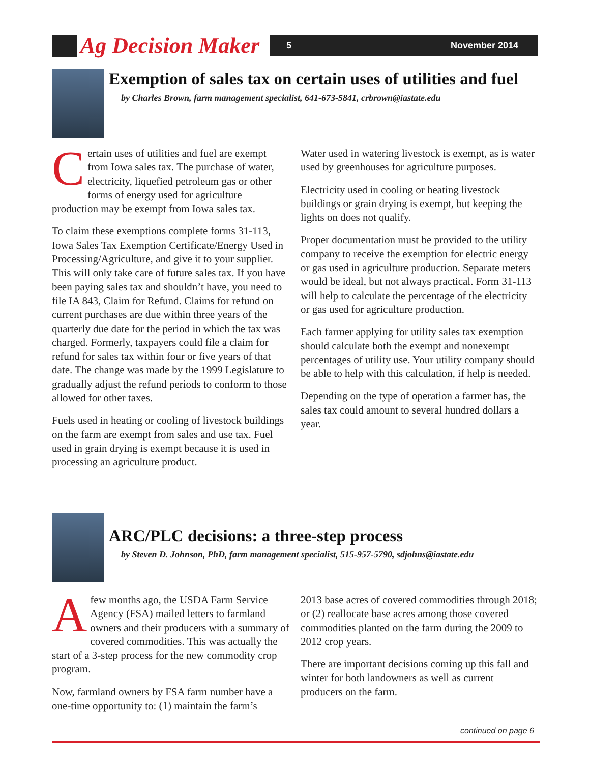Ag Decision Maker 5 November 2014
Exemption of sales tax on certain uses of utilities and fuel
by Charles Brown, farm management specialist, 641-673-5841, crbrown@iastate.edu
Certain uses of utilities and fuel are exempt from Iowa sales tax. The purchase of water, electricity, liquefied petroleum gas or other forms of energy used for agriculture production may be exempt from Iowa sales tax.
To claim these exemptions complete forms 31-113, Iowa Sales Tax Exemption Certificate/Energy Used in Processing/Agriculture, and give it to your supplier. This will only take care of future sales tax. If you have been paying sales tax and shouldn’t have, you need to file IA 843, Claim for Refund. Claims for refund on current purchases are due within three years of the quarterly due date for the period in which the tax was charged. Formerly, taxpayers could file a claim for refund for sales tax within four or five years of that date. The change was made by the 1999 Legislature to gradually adjust the refund periods to conform to those allowed for other taxes.
Fuels used in heating or cooling of livestock buildings on the farm are exempt from sales and use tax. Fuel used in grain drying is exempt because it is used in processing an agriculture product.
Water used in watering livestock is exempt, as is water used by greenhouses for agriculture purposes.
Electricity used in cooling or heating livestock buildings or grain drying is exempt, but keeping the lights on does not qualify.
Proper documentation must be provided to the utility company to receive the exemption for electric energy or gas used in agriculture production. Separate meters would be ideal, but not always practical. Form 31-113 will help to calculate the percentage of the electricity or gas used for agriculture production.
Each farmer applying for utility sales tax exemption should calculate both the exempt and nonexempt percentages of utility use. Your utility company should be able to help with this calculation, if help is needed.
Depending on the type of operation a farmer has, the sales tax could amount to several hundred dollars a year.
ARC/PLC decisions: a three-step process
by Steven D. Johnson, PhD, farm management specialist, 515-957-5790, sdjohns@iastate.edu
Afew months ago, the USDA Farm Service Agency (FSA) mailed letters to farmland owners and their producers with a summary of covered commodities. This was actually the start of a 3-step process for the new commodity crop program.
Now, farmland owners by FSA farm number have a one-time opportunity to: (1) maintain the farm’s
2013 base acres of covered commodities through 2018; or (2) reallocate base acres among those covered commodities planted on the farm during the 2009 to 2012 crop years.
There are important decisions coming up this fall and winter for both landowners as well as current producers on the farm.
continued on page 6